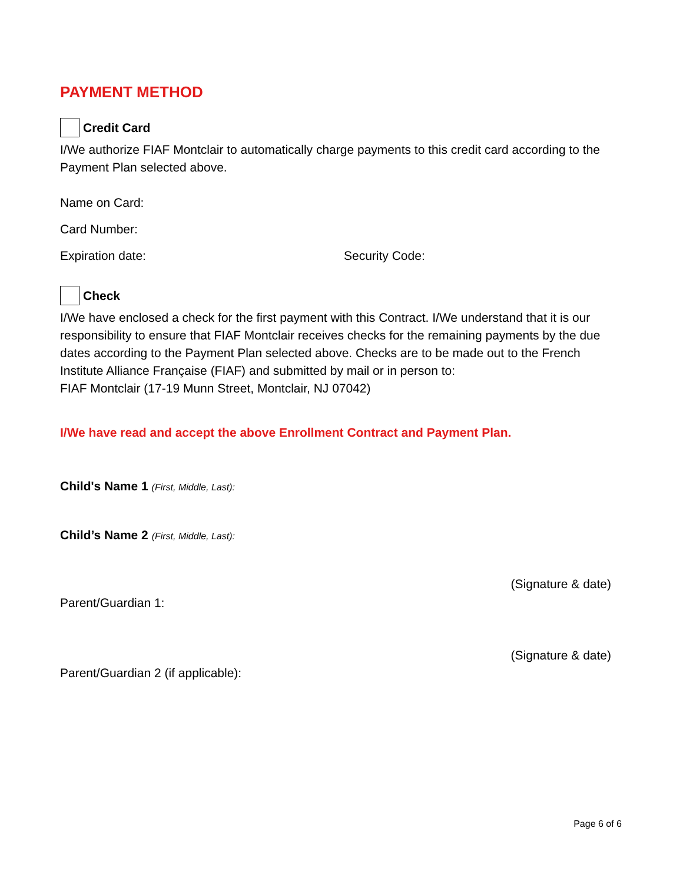PAYMENT METHOD
Credit Card
I/We authorize FIAF Montclair to automatically charge payments to this credit card according to the Payment Plan selected above.
Name on Card:
Card Number:
Expiration date: Security Code:
Check
I/We have enclosed a check for the first payment with this Contract. I/We understand that it is our responsibility to ensure that FIAF Montclair receives checks for the remaining payments by the due dates according to the Payment Plan selected above. Checks are to be made out to the French Institute Alliance Française (FIAF) and submitted by mail or in person to:
FIAF Montclair (17-19 Munn Street, Montclair, NJ 07042)
I/We have read and accept the above Enrollment Contract and Payment Plan.
Child's Name 1 (First, Middle, Last):
Child’s Name 2 (First, Middle, Last):
(Signature & date)
Parent/Guardian 1:
(Signature & date)
Parent/Guardian 2 (if applicable):
Page 6 of 6